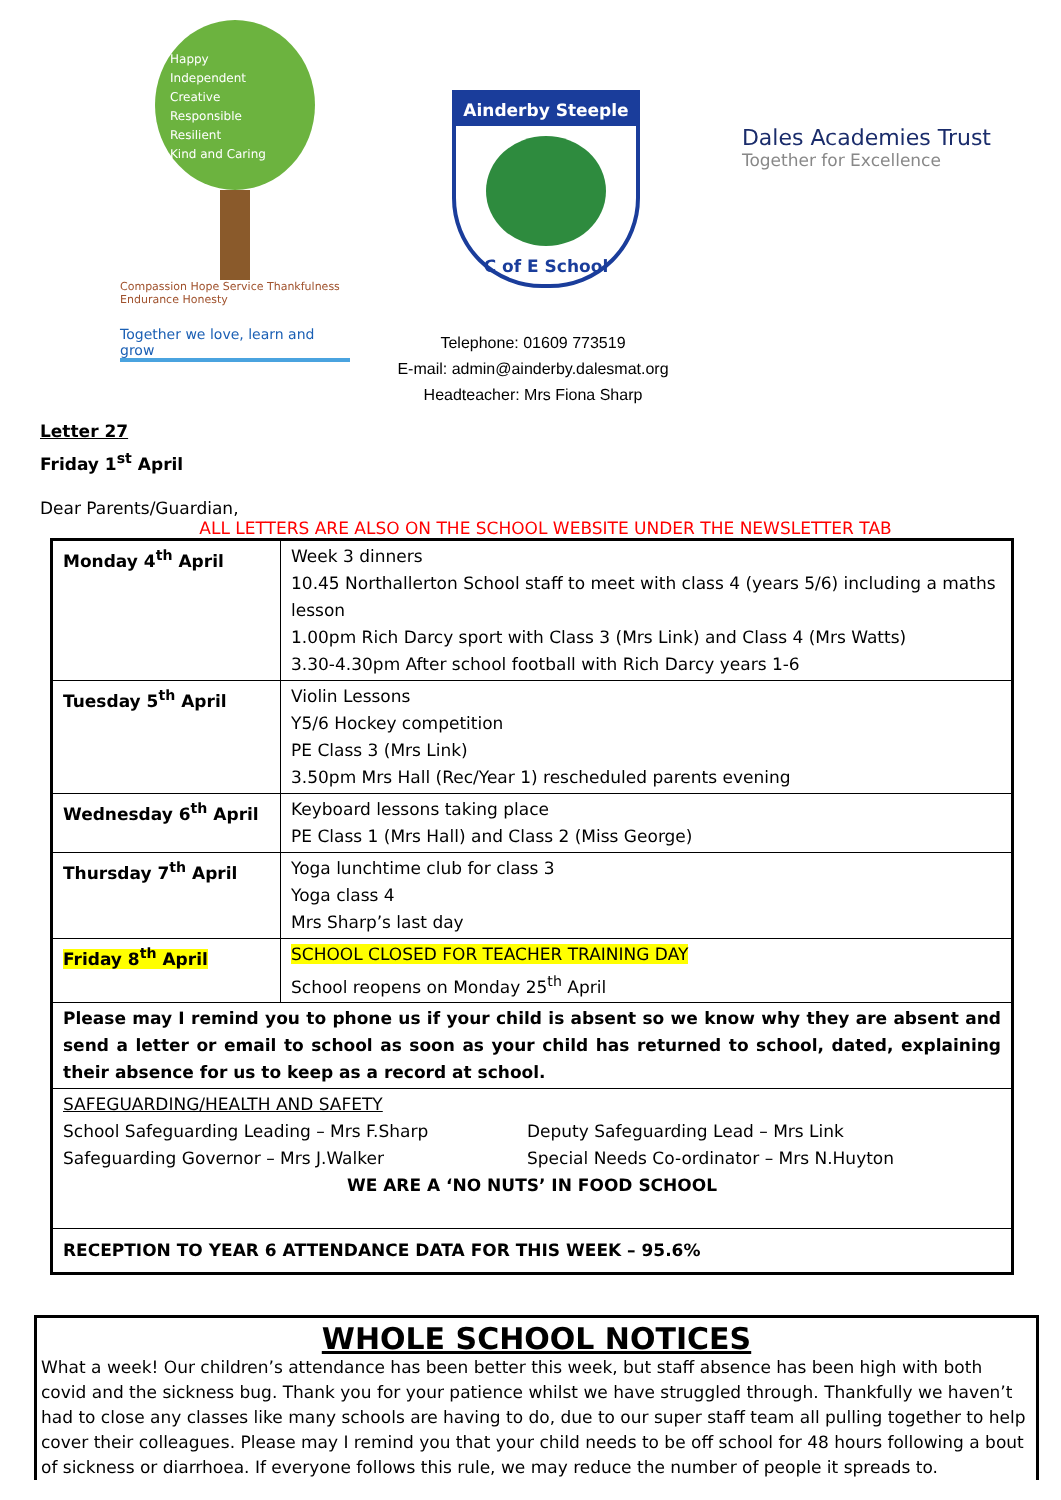Happy
Independent
Creative
Responsible
Resilient
Kind and Caring
Compassion Hope Service Thankfulness Endurance Honesty
Together we love, learn and grow
Ainderby Steeple
C of E School
Dales Academies Trust
Together for Excellence
Telephone: 01609 773519
E-mail: admin@ainderby.dalesmat.org
Headteacher: Mrs Fiona Sharp
Letter 27
Friday 1<sup>st</sup> April
Dear Parents/Guardian,
ALL LETTERS ARE ALSO ON THE SCHOOL WEBSITE UNDER THE NEWSLETTER TAB
| Monday 4<sup>th</sup> April | Week 3 dinners 10.45 Northallerton School staff to meet with class 4 (years 5/6) including a maths lesson 1.00pm Rich Darcy sport with Class 3 (Mrs Link) and Class 4 (Mrs Watts) 3.30-4.30pm After school football with Rich Darcy years 1-6 |
| Tuesday 5<sup>th</sup> April | Violin Lessons Y5/6 Hockey competition PE Class 3 (Mrs Link) 3.50pm Mrs Hall (Rec/Year 1) rescheduled parents evening |
| Wednesday 6<sup>th</sup> April | Keyboard lessons taking place PE Class 1 (Mrs Hall) and Class 2 (Miss George) |
| Thursday 7<sup>th</sup> April | Yoga lunchtime club for class 3 Yoga class 4 Mrs Sharp’s last day |
| Friday 8<sup>th</sup> April | SCHOOL CLOSED FOR TEACHER TRAINING DAY School reopens on Monday 25<sup>th</sup> April |
| Please may I remind you to phone us if your child is absent so we know why they are absent and send a letter or email to school as soon as your child has returned to school, dated, explaining their absence for us to keep as a record at school. | |
| SAFEGUARDING/HEALTH AND SAFETY School Safeguarding Leading – Mrs F.Sharp Safeguarding Governor – Mrs J.Walker Deputy Safeguarding Lead – Mrs Link Special Needs Co-ordinator – Mrs N.Huyton WE ARE A ‘NO NUTS’ IN FOOD SCHOOL | |
| RECEPTION TO YEAR 6 ATTENDANCE DATA FOR THIS WEEK – 95.6% | |
WHOLE SCHOOL NOTICES
What a week! Our children’s attendance has been better this week, but staff absence has been high with both covid and the sickness bug. Thank you for your patience whilst we have struggled through. Thankfully we haven’t had to close any classes like many schools are having to do, due to our super staff team all pulling together to help cover their colleagues. Please may I remind you that your child needs to be off school for 48 hours following a bout of sickness or diarrhoea. If everyone follows this rule, we may reduce the number of people it spreads to.